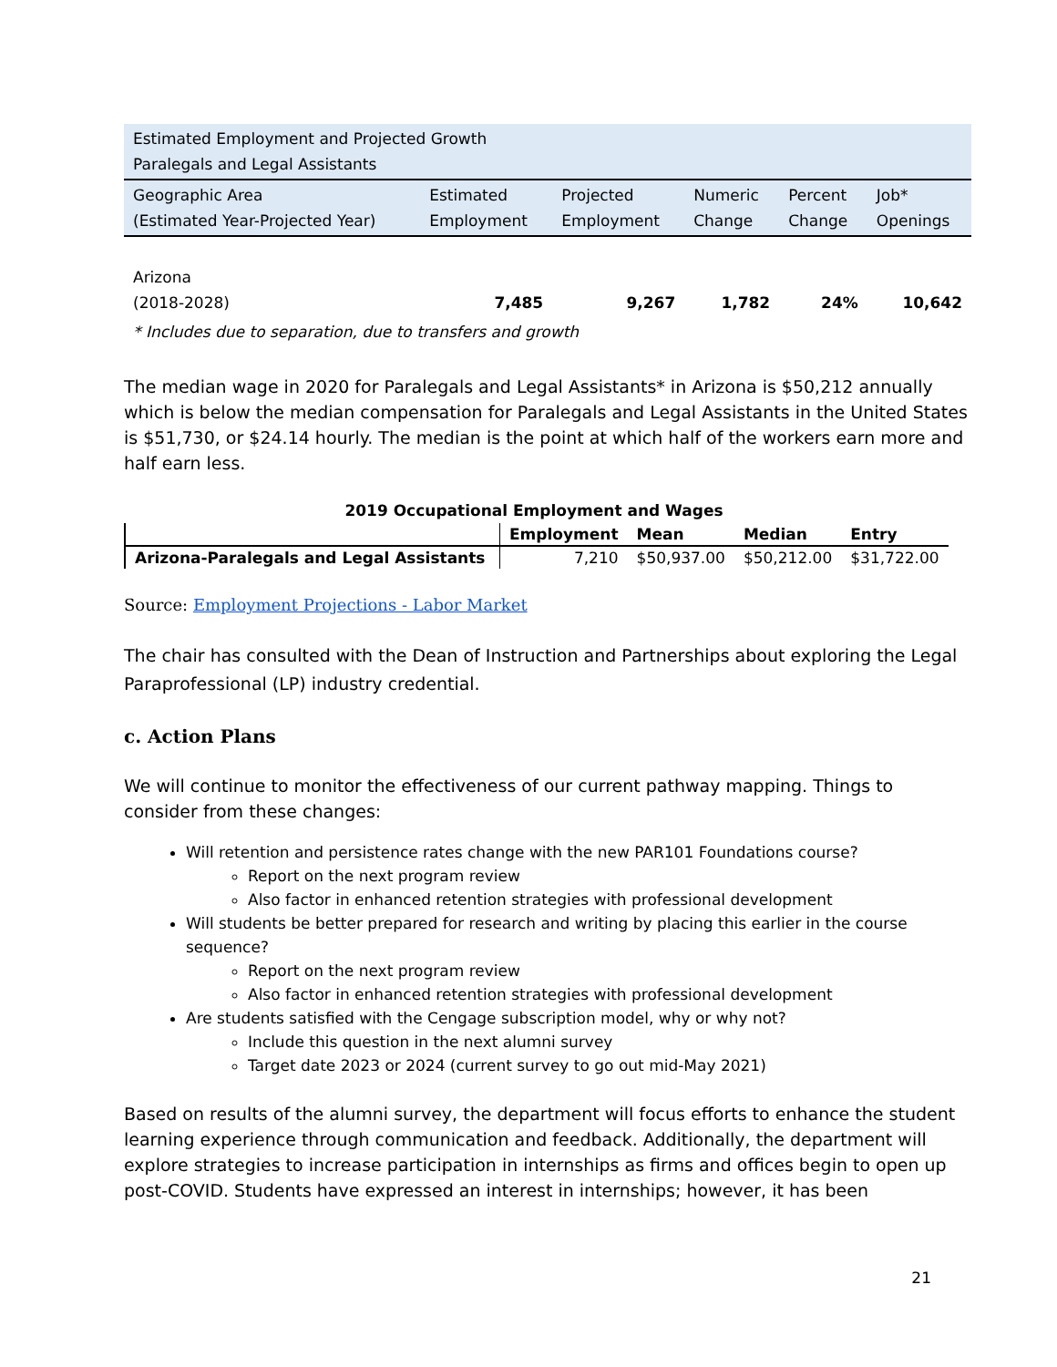| Estimated Employment and Projected Growth Paralegals and Legal Assistants | | | | | |
| Geographic Area (Estimated Year-Projected Year) | Estimated Employment | Projected Employment | Numeric Change | Percent Change | Job* Openings |
| Arizona (2018-2028) | 7,485 | 9,267 | 1,782 | 24% | 10,642 |
| * Includes due to separation, due to transfers and growth | | | | | |
The median wage in 2020 for Paralegals and Legal Assistants* in Arizona is $50,212 annually which is below the median compensation for Paralegals and Legal Assistants in the United States is $51,730, or $24.14 hourly. The median is the point at which half of the workers earn more and half earn less.
2019 Occupational Employment and Wages
| | Employment | Mean | Median | Entry |
| Arizona-Paralegals and Legal Assistants | 7,210 | $50,937.00 | $50,212.00 | $31,722.00 |
Source: Employment Projections - Labor Market
The chair has consulted with the Dean of Instruction and Partnerships about exploring the Legal Paraprofessional (LP) industry credential.
c. Action Plans
We will continue to monitor the effectiveness of our current pathway mapping. Things to consider from these changes:
Will retention and persistence rates change with the new PAR101 Foundations course?
Report on the next program review
Also factor in enhanced retention strategies with professional development
Will students be better prepared for research and writing by placing this earlier in the course sequence?
Report on the next program review
Also factor in enhanced retention strategies with professional development
Are students satisfied with the Cengage subscription model, why or why not?
Include this question in the next alumni survey
Target date 2023 or 2024 (current survey to go out mid-May 2021)
Based on results of the alumni survey, the department will focus efforts to enhance the student learning experience through communication and feedback. Additionally, the department will explore strategies to increase participation in internships as firms and offices begin to open up post-COVID. Students have expressed an interest in internships; however, it has been
21